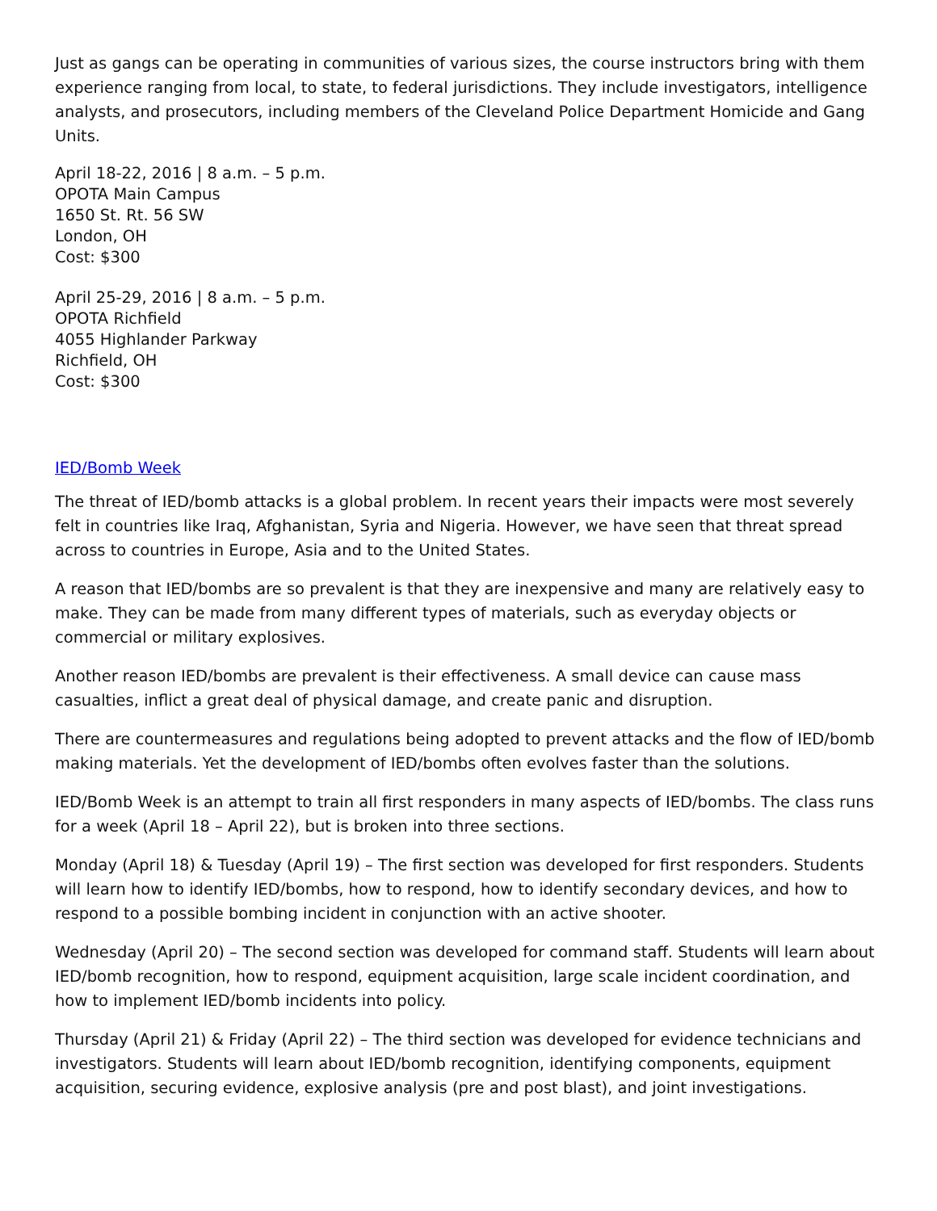Just as gangs can be operating in communities of various sizes, the course instructors bring with them experience ranging from local, to state, to federal jurisdictions. They include investigators, intelligence analysts, and prosecutors, including members of the Cleveland Police Department Homicide and Gang Units.
April 18-22, 2016 | 8 a.m. – 5 p.m.
OPOTA Main Campus
1650 St. Rt. 56 SW
London, OH
Cost: $300
April 25-29, 2016 | 8 a.m. – 5 p.m.
OPOTA Richfield
4055 Highlander Parkway
Richfield, OH
Cost: $300
IED/Bomb Week
The threat of IED/bomb attacks is a global problem. In recent years their impacts were most severely felt in countries like Iraq, Afghanistan, Syria and Nigeria. However, we have seen that threat spread across to countries in Europe, Asia and to the United States.
A reason that IED/bombs are so prevalent is that they are inexpensive and many are relatively easy to make. They can be made from many different types of materials, such as everyday objects or commercial or military explosives.
Another reason IED/bombs are prevalent is their effectiveness. A small device can cause mass casualties, inflict a great deal of physical damage, and create panic and disruption.
There are countermeasures and regulations being adopted to prevent attacks and the flow of IED/bomb making materials. Yet the development of IED/bombs often evolves faster than the solutions.
IED/Bomb Week is an attempt to train all first responders in many aspects of IED/bombs. The class runs for a week (April 18 – April 22), but is broken into three sections.
Monday (April 18) & Tuesday (April 19) – The first section was developed for first responders. Students will learn how to identify IED/bombs, how to respond, how to identify secondary devices, and how to respond to a possible bombing incident in conjunction with an active shooter.
Wednesday (April 20) – The second section was developed for command staff. Students will learn about IED/bomb recognition, how to respond, equipment acquisition, large scale incident coordination, and how to implement IED/bomb incidents into policy.
Thursday (April 21) & Friday (April 22) – The third section was developed for evidence technicians and investigators. Students will learn about IED/bomb recognition, identifying components, equipment acquisition, securing evidence, explosive analysis (pre and post blast), and joint investigations.